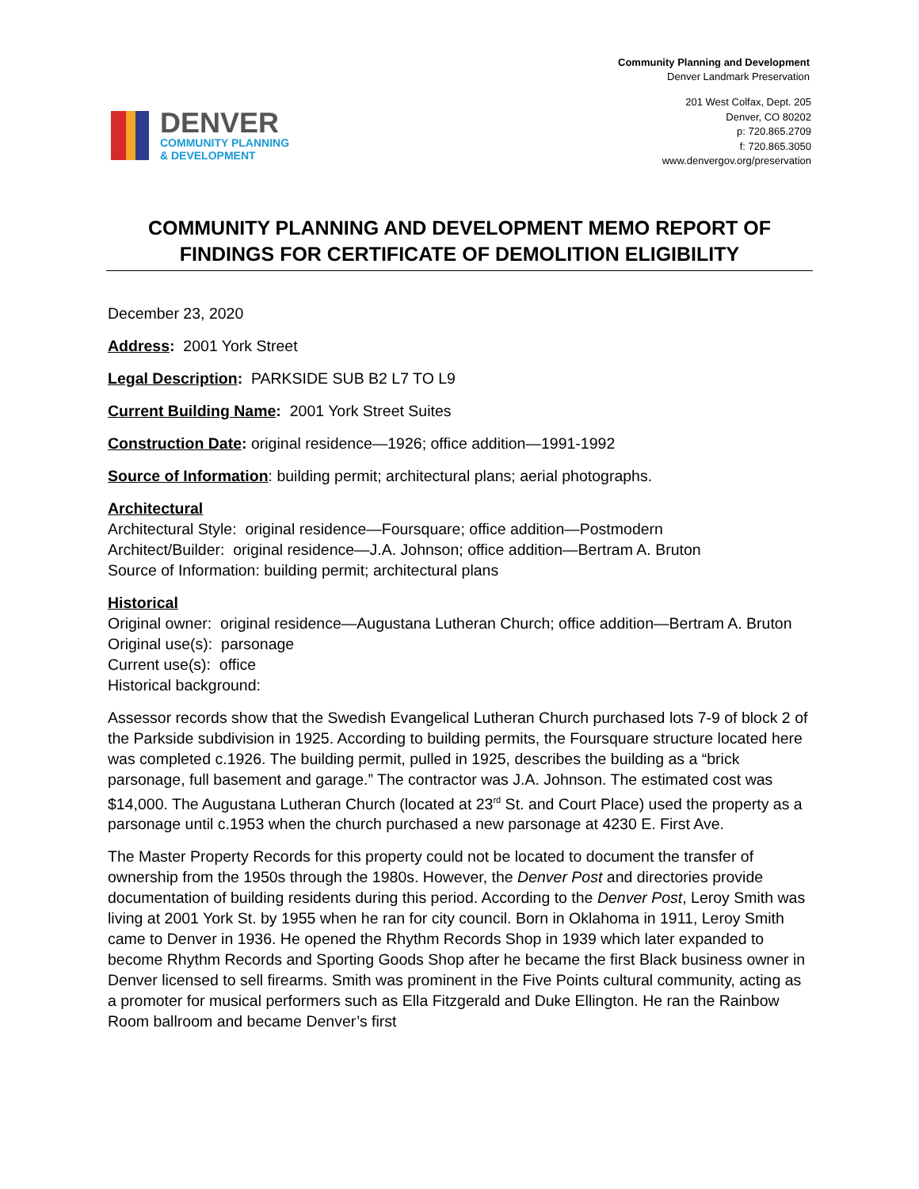Community Planning and Development
Denver Landmark Preservation
DENVER
COMMUNITY PLANNING
& DEVELOPMENT
201 West Colfax, Dept. 205
Denver, CO 80202
p: 720.865.2709
f: 720.865.3050
www.denvergov.org/preservation
COMMUNITY PLANNING AND DEVELOPMENT MEMO REPORT OF FINDINGS FOR CERTIFICATE OF DEMOLITION ELIGIBILITY
December 23, 2020
Address: 2001 York Street
Legal Description: PARKSIDE SUB B2 L7 TO L9
Current Building Name: 2001 York Street Suites
Construction Date: original residence—1926; office addition—1991-1992
Source of Information: building permit; architectural plans; aerial photographs.
Architectural
Architectural Style: original residence—Foursquare; office addition—Postmodern
Architect/Builder: original residence—J.A. Johnson; office addition—Bertram A. Bruton
Source of Information: building permit; architectural plans
Historical
Original owner: original residence—Augustana Lutheran Church; office addition—Bertram A. Bruton
Original use(s): parsonage
Current use(s): office
Historical background:
Assessor records show that the Swedish Evangelical Lutheran Church purchased lots 7-9 of block 2 of the Parkside subdivision in 1925. According to building permits, the Foursquare structure located here was completed c.1926. The building permit, pulled in 1925, describes the building as a “brick parsonage, full basement and garage.” The contractor was J.A. Johnson. The estimated cost was $14,000. The Augustana Lutheran Church (located at 23<sup>rd</sup> St. and Court Place) used the property as a parsonage until c.1953 when the church purchased a new parsonage at 4230 E. First Ave.
The Master Property Records for this property could not be located to document the transfer of ownership from the 1950s through the 1980s. However, the Denver Post and directories provide documentation of building residents during this period. According to the Denver Post, Leroy Smith was living at 2001 York St. by 1955 when he ran for city council. Born in Oklahoma in 1911, Leroy Smith came to Denver in 1936. He opened the Rhythm Records Shop in 1939 which later expanded to become Rhythm Records and Sporting Goods Shop after he became the first Black business owner in Denver licensed to sell firearms. Smith was prominent in the Five Points cultural community, acting as a promoter for musical performers such as Ella Fitzgerald and Duke Ellington. He ran the Rainbow Room ballroom and became Denver’s first